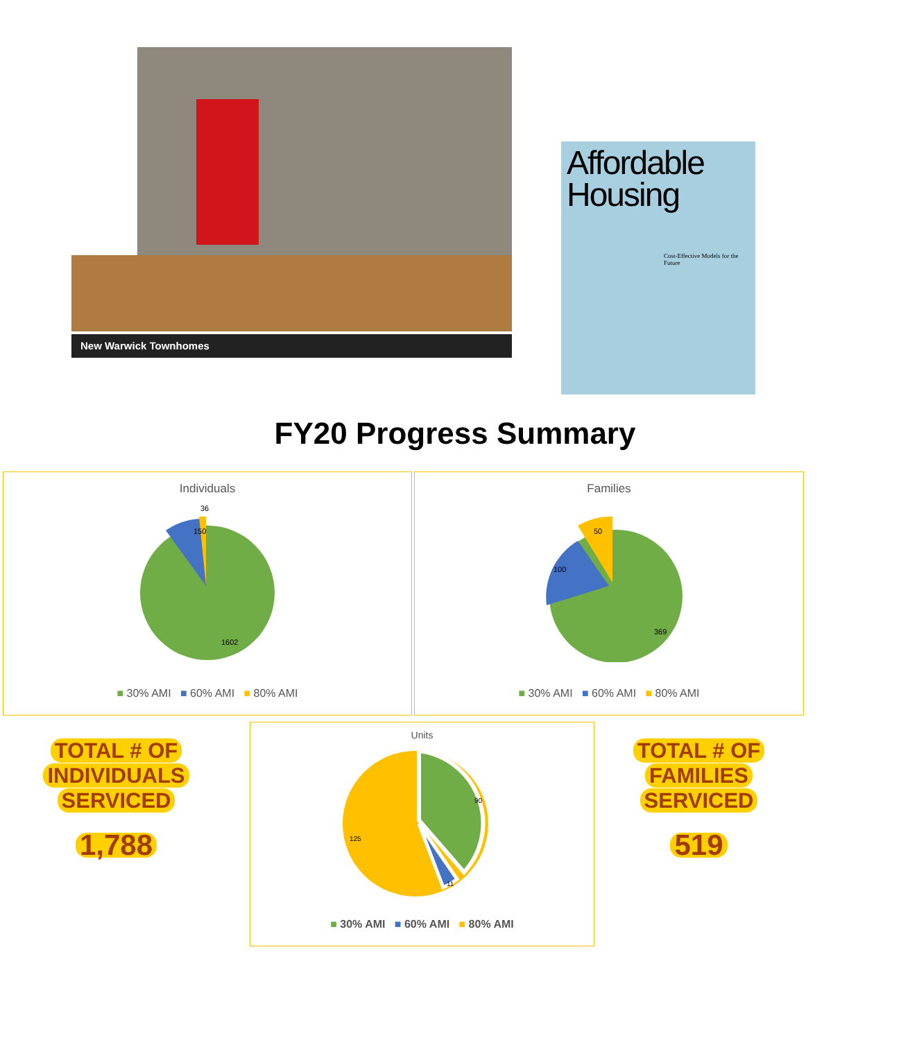New Warwick Townhomes
Affordable Housing
Cost-Effective Models for the Future
FY20 Progress Summary
Individuals
150
36
1602
■ 30% AMI ■ 60% AMI ■ 80% AMI
Families
100
50
369
■ 30% AMI ■ 60% AMI ■ 80% AMI
TOTAL # OF
INDIVIDUALS
SERVICED
1,788
Units
90
125
11
■ 30% AMI ■ 60% AMI ■ 80% AMI
TOTAL # OF
FAMILIES
SERVICED
519